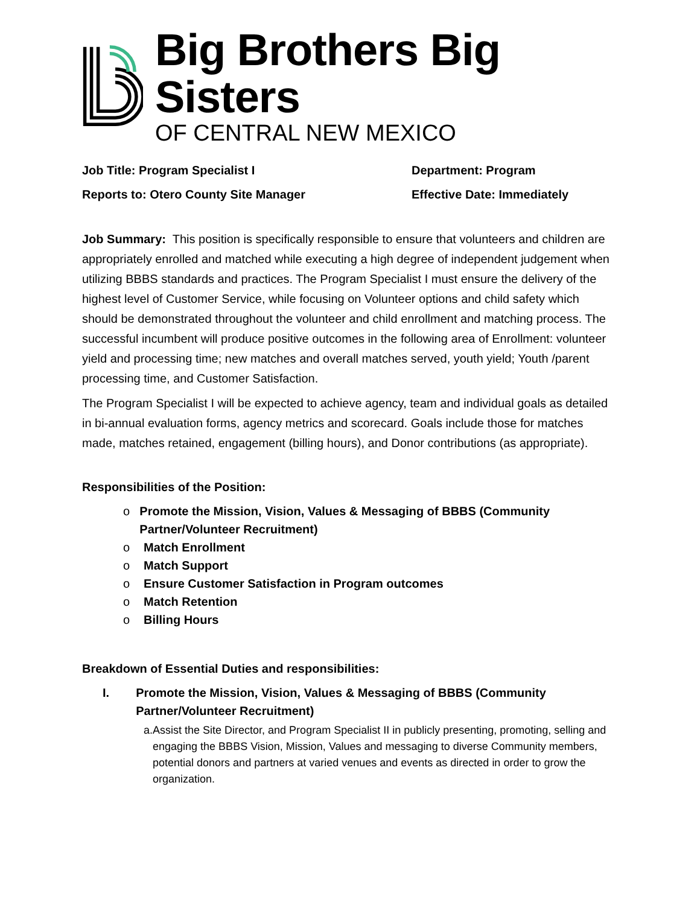Big Brothers Big Sisters
OF CENTRAL NEW MEXICO
Job Title: Program Specialist I
Reports to: Otero County Site Manager
Department: Program
Effective Date: Immediately
Job Summary: This position is specifically responsible to ensure that volunteers and children are appropriately enrolled and matched while executing a high degree of independent judgement when utilizing BBBS standards and practices. The Program Specialist I must ensure the delivery of the highest level of Customer Service, while focusing on Volunteer options and child safety which should be demonstrated throughout the volunteer and child enrollment and matching process. The successful incumbent will produce positive outcomes in the following area of Enrollment: volunteer yield and processing time; new matches and overall matches served, youth yield; Youth /parent processing time, and Customer Satisfaction.
The Program Specialist I will be expected to achieve agency, team and individual goals as detailed in bi-annual evaluation forms, agency metrics and scorecard. Goals include those for matches made, matches retained, engagement (billing hours), and Donor contributions (as appropriate).
Responsibilities of the Position:
o Promote the Mission, Vision, Values & Messaging of BBBS (Community Partner/Volunteer Recruitment)
o Match Enrollment
o Match Support
o Ensure Customer Satisfaction in Program outcomes
o Match Retention
o Billing Hours
Breakdown of Essential Duties and responsibilities:
I. Promote the Mission, Vision, Values & Messaging of BBBS (Community Partner/Volunteer Recruitment)
a. Assist the Site Director, and Program Specialist II in publicly presenting, promoting, selling and engaging the BBBS Vision, Mission, Values and messaging to diverse Community members, potential donors and partners at varied venues and events as directed in order to grow the organization.